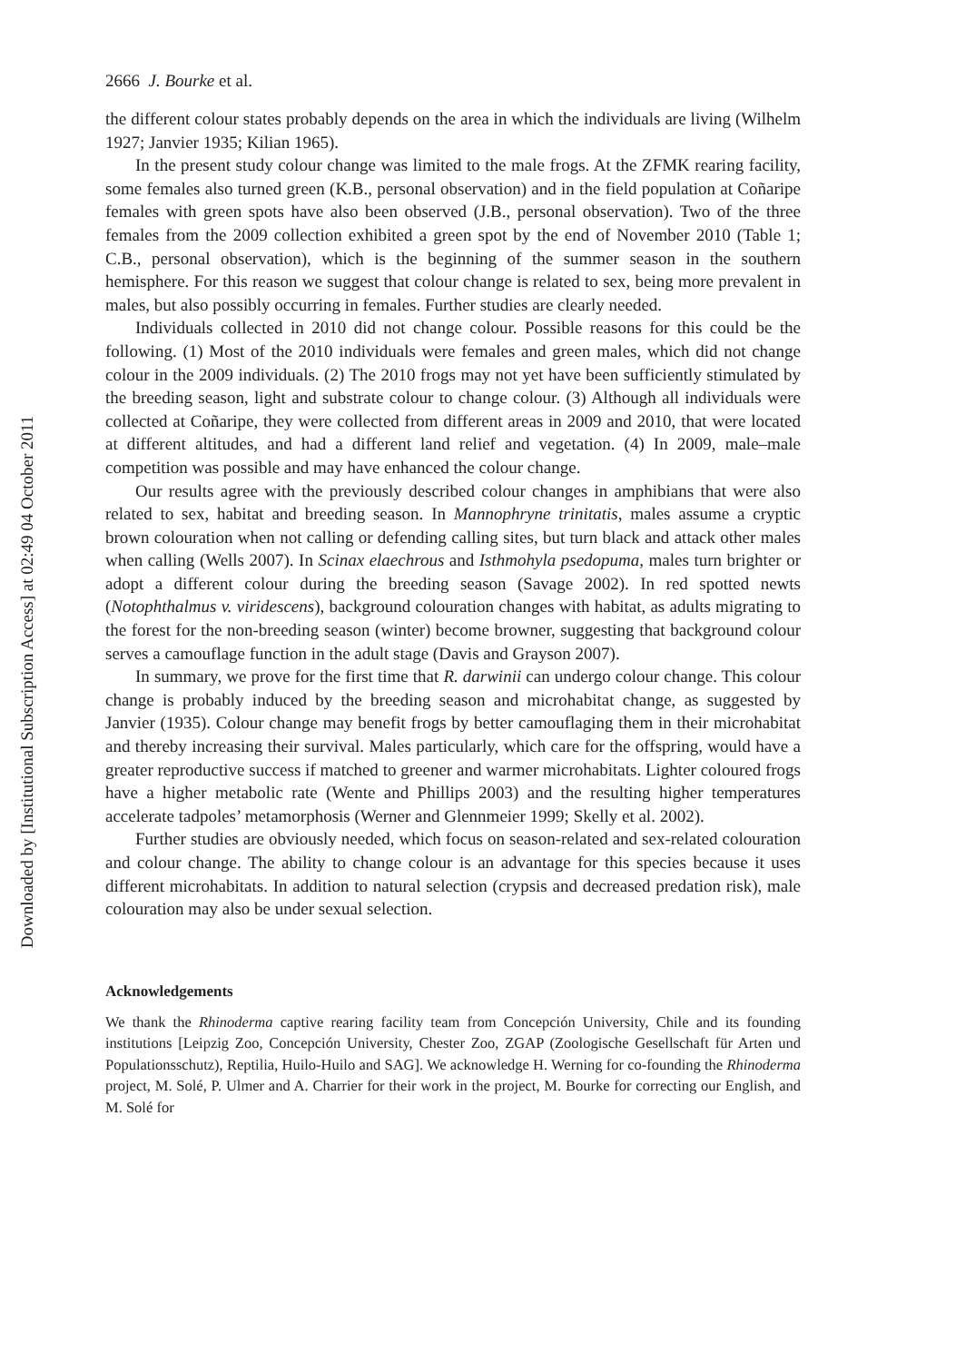2666 J. Bourke et al.
the different colour states probably depends on the area in which the individuals are living (Wilhelm 1927; Janvier 1935; Kilian 1965).
In the present study colour change was limited to the male frogs. At the ZFMK rearing facility, some females also turned green (K.B., personal observation) and in the field population at Coñaripe females with green spots have also been observed (J.B., personal observation). Two of the three females from the 2009 collection exhibited a green spot by the end of November 2010 (Table 1; C.B., personal observation), which is the beginning of the summer season in the southern hemisphere. For this reason we suggest that colour change is related to sex, being more prevalent in males, but also possibly occurring in females. Further studies are clearly needed.
Individuals collected in 2010 did not change colour. Possible reasons for this could be the following. (1) Most of the 2010 individuals were females and green males, which did not change colour in the 2009 individuals. (2) The 2010 frogs may not yet have been sufficiently stimulated by the breeding season, light and substrate colour to change colour. (3) Although all individuals were collected at Coñaripe, they were collected from different areas in 2009 and 2010, that were located at different altitudes, and had a different land relief and vegetation. (4) In 2009, male–male competition was possible and may have enhanced the colour change.
Our results agree with the previously described colour changes in amphibians that were also related to sex, habitat and breeding season. In Mannophryne trinitatis, males assume a cryptic brown colouration when not calling or defending calling sites, but turn black and attack other males when calling (Wells 2007). In Scinax elaechrous and Isthmohyla psedopuma, males turn brighter or adopt a different colour during the breeding season (Savage 2002). In red spotted newts (Notophthalmus v. viridescens), background colouration changes with habitat, as adults migrating to the forest for the non-breeding season (winter) become browner, suggesting that background colour serves a camouflage function in the adult stage (Davis and Grayson 2007).
In summary, we prove for the first time that R. darwinii can undergo colour change. This colour change is probably induced by the breeding season and microhabitat change, as suggested by Janvier (1935). Colour change may benefit frogs by better camouflaging them in their microhabitat and thereby increasing their survival. Males particularly, which care for the offspring, would have a greater reproductive success if matched to greener and warmer microhabitats. Lighter coloured frogs have a higher metabolic rate (Wente and Phillips 2003) and the resulting higher temperatures accelerate tadpoles’ metamorphosis (Werner and Glennmeier 1999; Skelly et al. 2002).
Further studies are obviously needed, which focus on season-related and sex-related colouration and colour change. The ability to change colour is an advantage for this species because it uses different microhabitats. In addition to natural selection (crypsis and decreased predation risk), male colouration may also be under sexual selection.
Acknowledgements
We thank the Rhinoderma captive rearing facility team from Concepción University, Chile and its founding institutions [Leipzig Zoo, Concepción University, Chester Zoo, ZGAP (Zoologische Gesellschaft für Arten und Populationsschutz), Reptilia, Huilo-Huilo and SAG]. We acknowledge H. Werning for co-founding the Rhinoderma project, M. Solé, P. Ulmer and A. Charrier for their work in the project, M. Bourke for correcting our English, and M. Solé for
Downloaded by [Institutional Subscription Access] at 02:49 04 October 2011